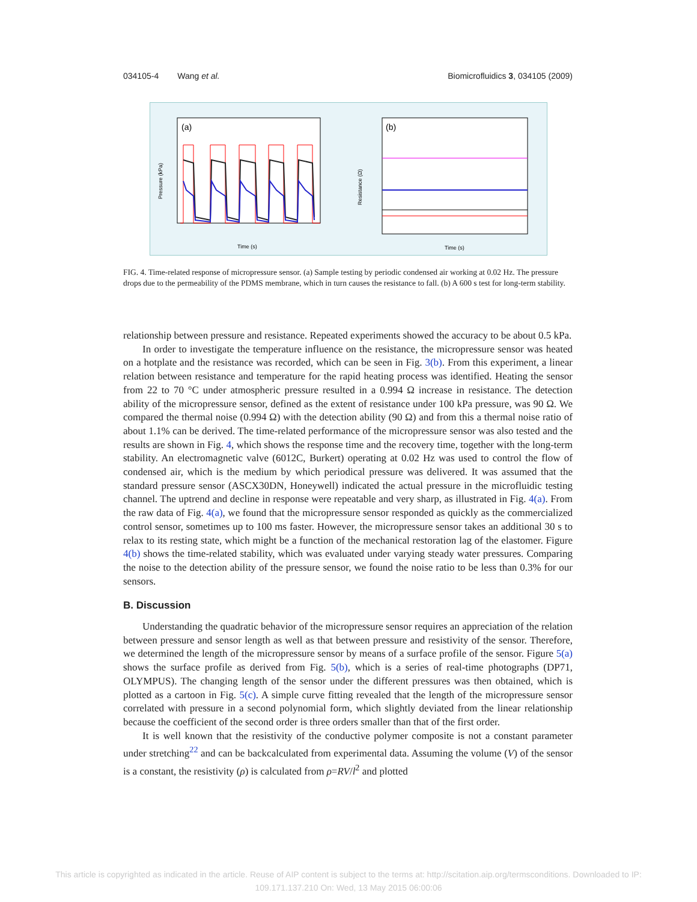034105-4 Wang et al. Biomicrofluidics 3, 034105 (2009)
(a)
Time (s)
Pressure (kPa)
(b)
Time (s)
Resistance (Ω)
FIG. 4. Time-related response of micropressure sensor. (a) Sample testing by periodic condensed air working at 0.02 Hz. The pressure drops due to the permeability of the PDMS membrane, which in turn causes the resistance to fall. (b) A 600 s test for long-term stability.
relationship between pressure and resistance. Repeated experiments showed the accuracy to be about 0.5 kPa.
In order to investigate the temperature influence on the resistance, the micropressure sensor was heated on a hotplate and the resistance was recorded, which can be seen in Fig. 3(b). From this experiment, a linear relation between resistance and temperature for the rapid heating process was identified. Heating the sensor from 22 to 70 °C under atmospheric pressure resulted in a 0.994 Ω increase in resistance. The detection ability of the micropressure sensor, defined as the extent of resistance under 100 kPa pressure, was 90 Ω. We compared the thermal noise (0.994 Ω) with the detection ability (90 Ω) and from this a thermal noise ratio of about 1.1% can be derived. The time-related performance of the micropressure sensor was also tested and the results are shown in Fig. 4, which shows the response time and the recovery time, together with the long-term stability. An electromagnetic valve (6012C, Burkert) operating at 0.02 Hz was used to control the flow of condensed air, which is the medium by which periodical pressure was delivered. It was assumed that the standard pressure sensor (ASCX30DN, Honeywell) indicated the actual pressure in the microfluidic testing channel. The uptrend and decline in response were repeatable and very sharp, as illustrated in Fig. 4(a). From the raw data of Fig. 4(a), we found that the micropressure sensor responded as quickly as the commercialized control sensor, sometimes up to 100 ms faster. However, the micropressure sensor takes an additional 30 s to relax to its resting state, which might be a function of the mechanical restoration lag of the elastomer. Figure 4(b) shows the time-related stability, which was evaluated under varying steady water pressures. Comparing the noise to the detection ability of the pressure sensor, we found the noise ratio to be less than 0.3% for our sensors.
B. Discussion
Understanding the quadratic behavior of the micropressure sensor requires an appreciation of the relation between pressure and sensor length as well as that between pressure and resistivity of the sensor. Therefore, we determined the length of the micropressure sensor by means of a surface profile of the sensor. Figure 5(a) shows the surface profile as derived from Fig. 5(b), which is a series of real-time photographs (DP71, OLYMPUS). The changing length of the sensor under the different pressures was then obtained, which is plotted as a cartoon in Fig. 5(c). A simple curve fitting revealed that the length of the micropressure sensor correlated with pressure in a second polynomial form, which slightly deviated from the linear relationship because the coefficient of the second order is three orders smaller than that of the first order.
It is well known that the resistivity of the conductive polymer composite is not a constant parameter under stretching<sup>22</sup> and can be backcalculated from experimental data. Assuming the volume (V) of the sensor is a constant, the resistivity (ρ) is calculated from ρ=RV/l<sup>2</sup> and plotted
This article is copyrighted as indicated in the article. Reuse of AIP content is subject to the terms at: http://scitation.aip.org/termsconditions. Downloaded to IP:
109.171.137.210 On: Wed, 13 May 2015 06:00:06